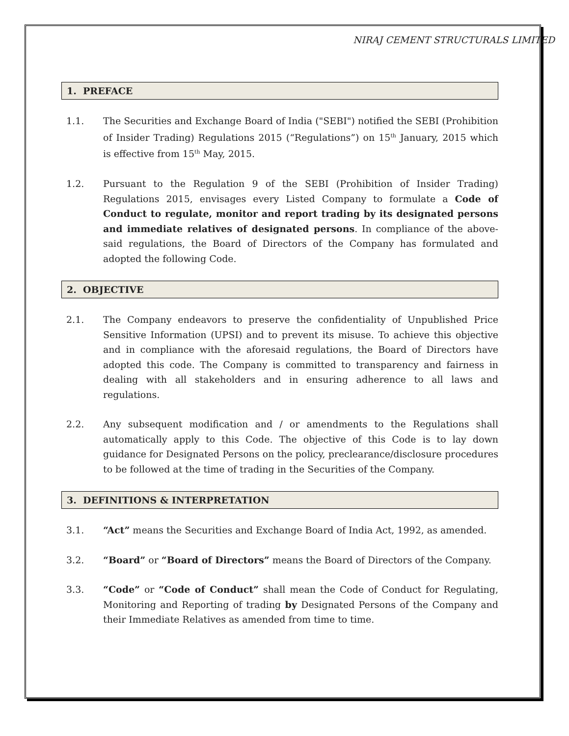NIRAJ CEMENT STRUCTURALS LIMITED
1. PREFACE
1.1. The Securities and Exchange Board of India ("SEBI") notified the SEBI (Prohibition of Insider Trading) Regulations 2015 (“Regulations”) on 15<sup>th</sup> January, 2015 which is effective from 15<sup>th</sup> May, 2015.
1.2. Pursuant to the Regulation 9 of the SEBI (Prohibition of Insider Trading) Regulations 2015, envisages every Listed Company to formulate a Code of Conduct to regulate, monitor and report trading by its designated persons and immediate relatives of designated persons. In compliance of the above-said regulations, the Board of Directors of the Company has formulated and adopted the following Code.
2. OBJECTIVE
2.1. The Company endeavors to preserve the confidentiality of Unpublished Price Sensitive Information (UPSI) and to prevent its misuse. To achieve this objective and in compliance with the aforesaid regulations, the Board of Directors have adopted this code. The Company is committed to transparency and fairness in dealing with all stakeholders and in ensuring adherence to all laws and regulations.
2.2. Any subsequent modification and / or amendments to the Regulations shall automatically apply to this Code. The objective of this Code is to lay down guidance for Designated Persons on the policy, preclearance/disclosure procedures to be followed at the time of trading in the Securities of the Company.
3. DEFINITIONS & INTERPRETATION
3.1. “Act” means the Securities and Exchange Board of India Act, 1992, as amended.
3.2. “Board” or “Board of Directors” means the Board of Directors of the Company.
3.3. “Code” or “Code of Conduct” shall mean the Code of Conduct for Regulating, Monitoring and Reporting of trading by Designated Persons of the Company and their Immediate Relatives as amended from time to time.